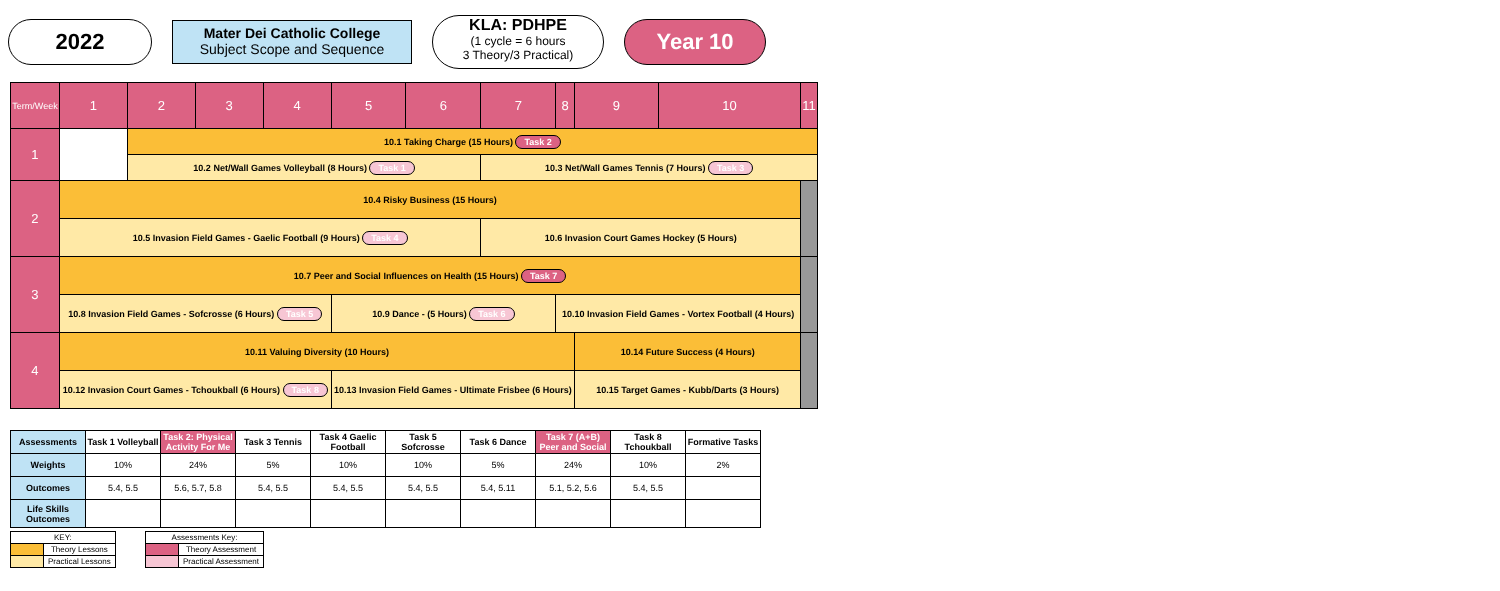2022
Mater Dei Catholic College
Subject Scope and Sequence
KLA: PDHPE
(1 cycle = 6 hours
3 Theory/3 Practical)
Year 10
| Term/Week | 1 | 2 | 3 | 4 | 5 | 6 | 7 | 8 | 9 | 10 | 11 |
| 1 | | 10.1 Taking Charge (15 Hours) Task 2 | | | | | | | | | |
| | | 10.2 Net/Wall Games Volleyball (8 Hours) Task 1 | | | | | 10.3 Net/Wall Games Tennis (7 Hours) Task 3 | | | | |
| 2 | 10.4 Risky Business (15 Hours) | | | | | | | | | | |
| | 10.5 Invasion Field Games - Gaelic Football (9 Hours) Task 4 | | | | | | 10.6 Invasion Court Games Hockey (5 Hours) | | | | |
| 3 | 10.7 Peer and Social Influences on Health (15 Hours) Task 7 | | | | | | | | | | |
| | 10.8 Invasion Field Games - Sofcrosse (6 Hours) Task 5 | | | | 10.9 Dance - (5 Hours) Task 6 | | | 10.10 Invasion Field Games - Vortex Football (4 Hours) | | | |
| 4 | 10.11 Valuing Diversity (10 Hours) | | | | | | | | 10.14 Future Success (4 Hours) | | |
| | 10.12 Invasion Court Games - Tchoukball (6 Hours) Task 8 | | | | 10.13 Invasion Field Games - Ultimate Frisbee (6 Hours) | | | | 10.15 Target Games - Kubb/Darts (3 Hours) | | |
| Assessments | Task 1 Volleyball | Task 2: Physical Activity For Me | Task 3 Tennis | Task 4 Gaelic Football | Task 5 Sofcrosse | Task 6 Dance | Task 7 (A+B) Peer and Social | Task 8 Tchoukball | Formative Tasks |
| Weights | 10% | 24% | 5% | 10% | 10% | 5% | 24% | 10% | 2% |
| Outcomes | 5.4, 5.5 | 5.6, 5.7, 5.8 | 5.4, 5.5 | 5.4, 5.5 | 5.4, 5.5 | 5.4, 5.11 | 5.1, 5.2, 5.6 | 5.4, 5.5 | |
| Life Skills Outcomes | | | | | | | | | |
| KEY: | |
| | Theory Lessons |
| | Practical Lessons |
| Assessments Key: | |
| | Theory Assessment |
| | Practical Assessment |